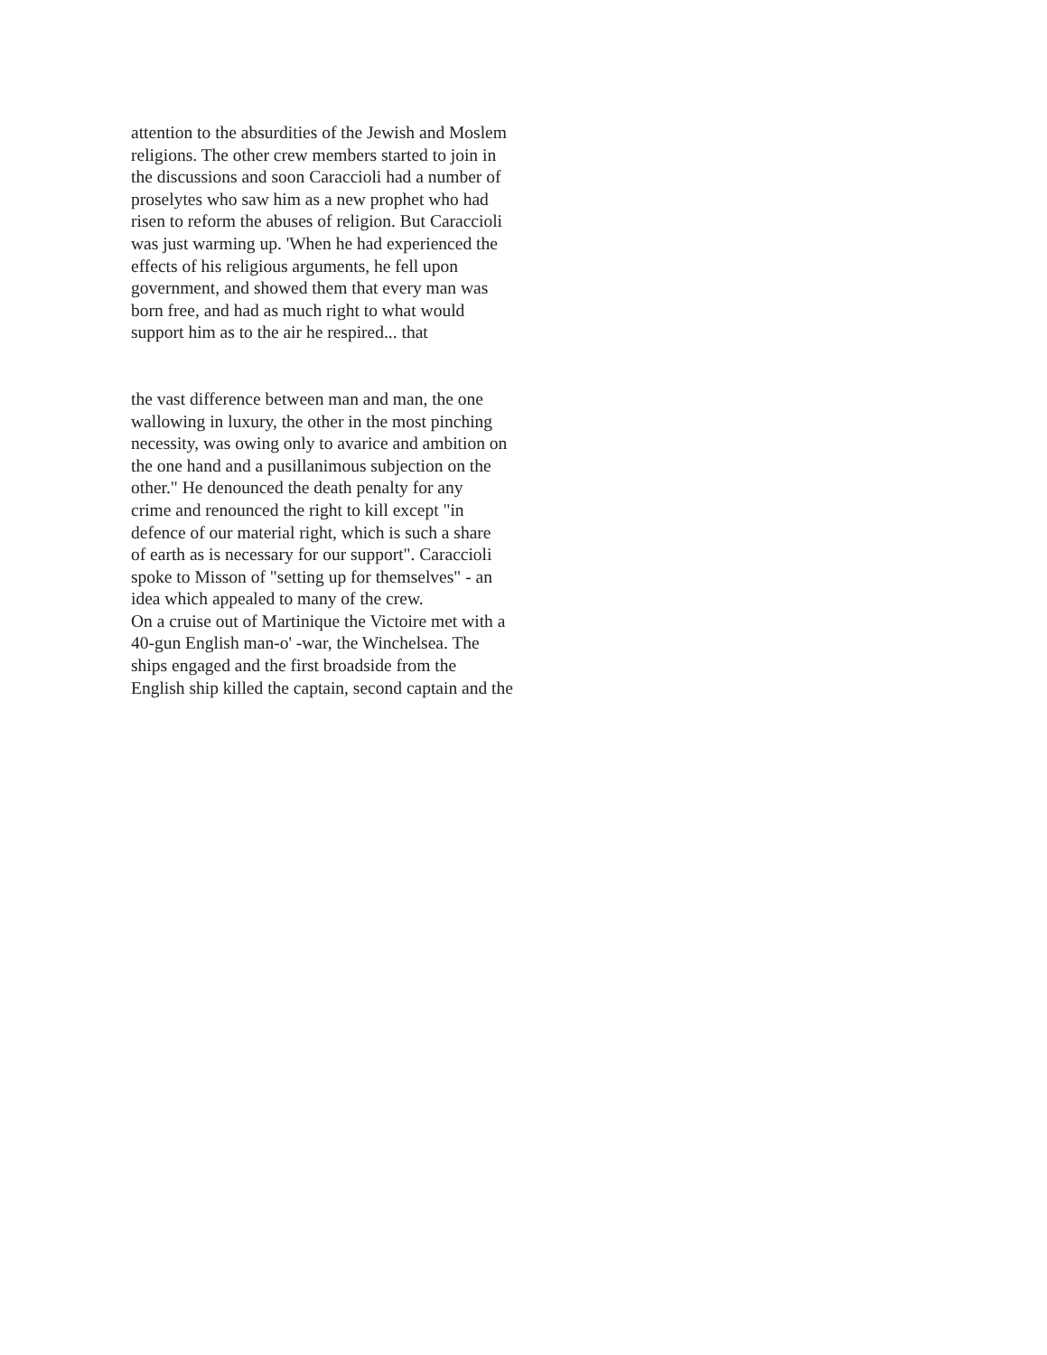attention to the absurdities of the Jewish and Moslem
religions. The other crew members started to join in
the discussions and soon Caraccioli had a number of
proselytes who saw him as a new prophet who had
risen to reform the abuses of religion. But Caraccioli
was just warming up. 'When he had experienced the
effects of his religious arguments, he fell upon
government, and showed them that every man was
born free, and had as much right to what would
support him as to the air he respired... that
the vast difference between man and man, the one
wallowing in luxury, the other in the most pinching
necessity, was owing only to avarice and ambition on
the one hand and a pusillanimous subjection on the
other." He denounced the death penalty for any
crime and renounced the right to kill except "in
defence of our material right, which is such a share
of earth as is necessary for our support". Caraccioli
spoke to Misson of "setting up for themselves" - an
idea which appealed to many of the crew.
On a cruise out of Martinique the Victoire met with a
40-gun English man-o' -war, the Winchelsea. The
ships engaged and the first broadside from the
English ship killed the captain, second captain and the